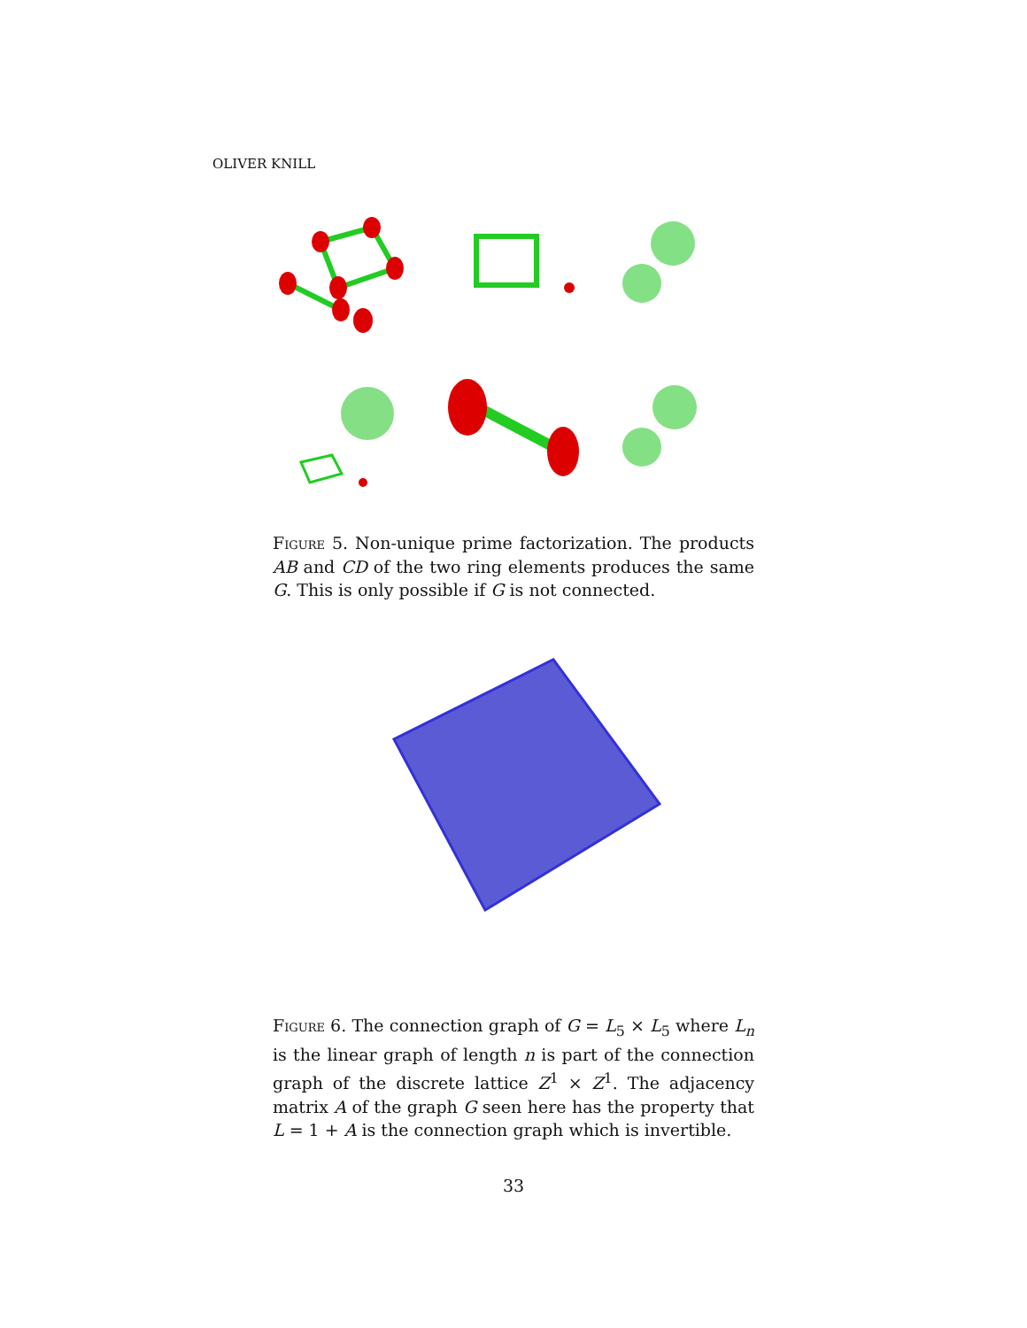OLIVER KNILL
Figure 5. Non-unique prime factorization. The products AB and CD of the two ring elements produces the same G. This is only possible if G is not connected.
Figure 6. The connection graph of G = L<sub>5</sub> × L<sub>5</sub> where L<sub>n</sub> is the linear graph of length n is part of the connection graph of the discrete lattice Z<sup>1</sup> × Z<sup>1</sup>. The adjacency matrix A of the graph G seen here has the property that L = 1 + A is the connection graph which is invertible.
33